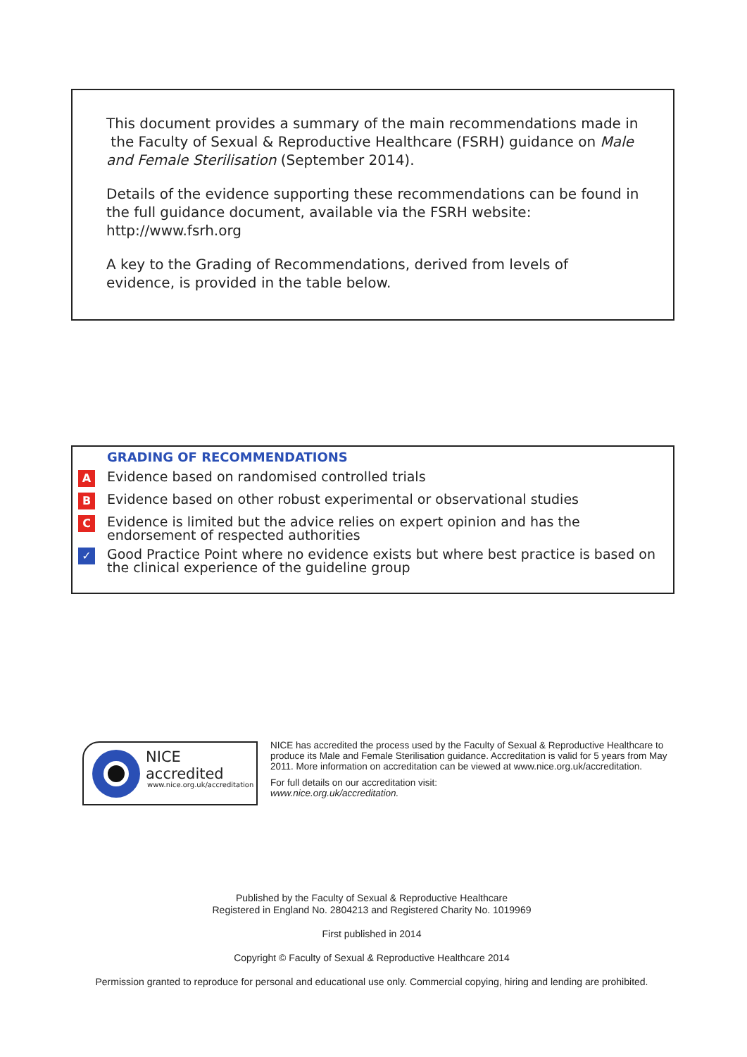This document provides a summary of the main recommendations made in the Faculty of Sexual & Reproductive Healthcare (FSRH) guidance on Male and Female Sterilisation (September 2014).
Details of the evidence supporting these recommendations can be found in the full guidance document, available via the FSRH website: http://www.fsrh.org
A key to the Grading of Recommendations, derived from levels of evidence, is provided in the table below.
GRADING OF RECOMMENDATIONS
| A | Evidence based on randomised controlled trials |
| B | Evidence based on other robust experimental or observational studies |
| C | Evidence is limited but the advice relies on expert opinion and has the endorsement of respected authorities |
| ✓ | Good Practice Point where no evidence exists but where best practice is based on the clinical experience of the guideline group |
NICE accredited
www.nice.org.uk/accreditation
NICE has accredited the process used by the Faculty of Sexual & Reproductive Healthcare to produce its Male and Female Sterilisation guidance. Accreditation is valid for 5 years from May 2011. More information on accreditation can be viewed at www.nice.org.uk/accreditation.
For full details on our accreditation visit:
www.nice.org.uk/accreditation.
Published by the Faculty of Sexual & Reproductive Healthcare
Registered in England No. 2804213 and Registered Charity No. 1019969
First published in 2014
Copyright © Faculty of Sexual & Reproductive Healthcare 2014
Permission granted to reproduce for personal and educational use only. Commercial copying, hiring and lending are prohibited.